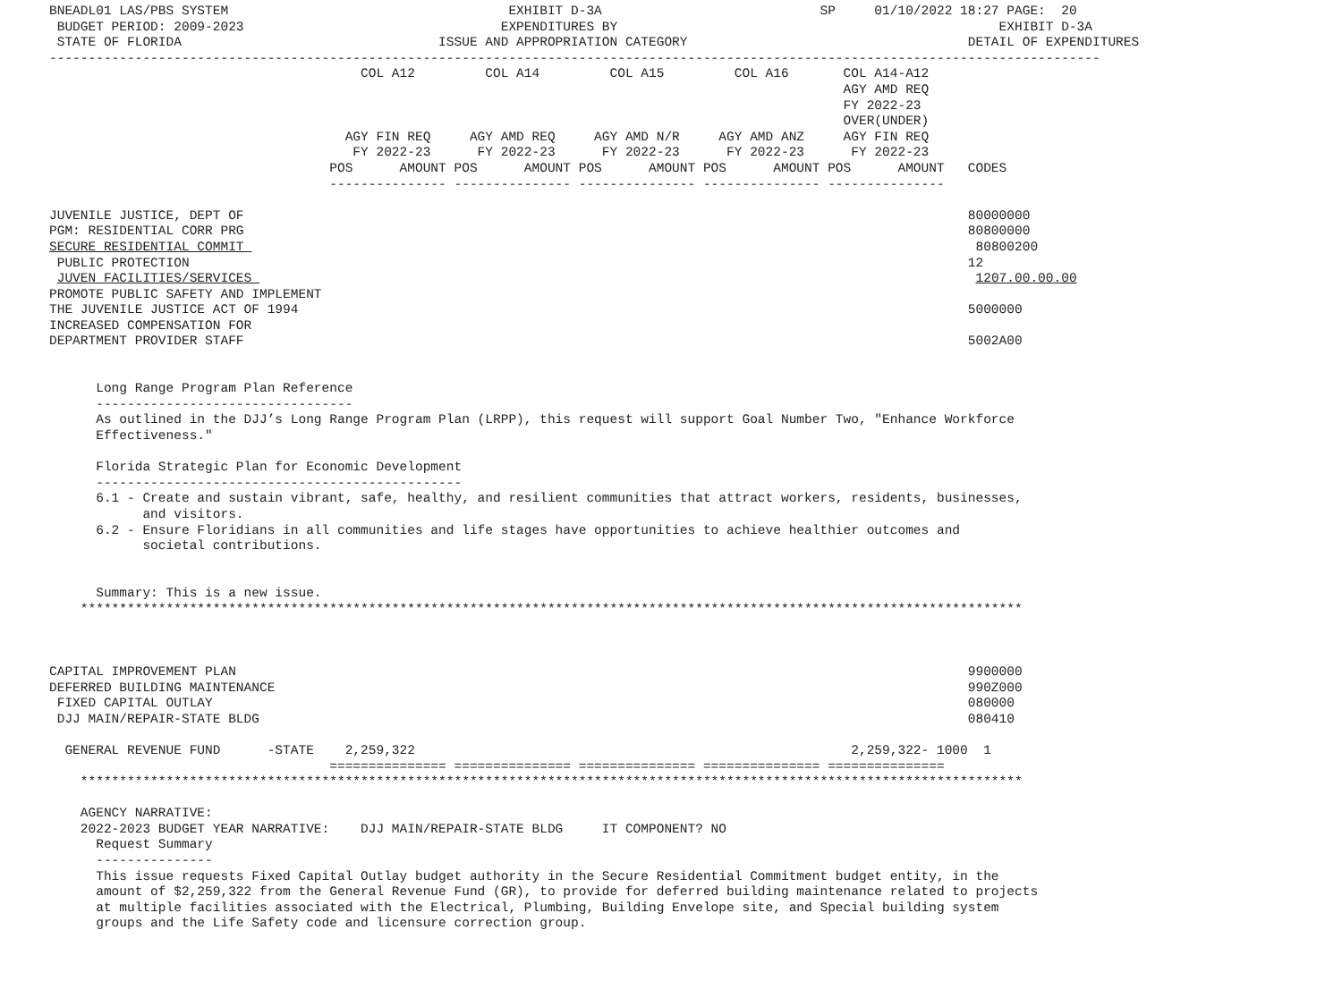BNEADL01 LAS/PBS SYSTEM                                    EXHIBIT D-3A                            SP     01/10/2022 18:27 PAGE:  20
 BUDGET PERIOD: 2009-2023                                 EXPENDITURES BY                                                 EXHIBIT D-3A
 STATE OF FLORIDA                                 ISSUE AND APPROPRIATION CATEGORY                                    DETAIL OF EXPENDITURES
---------------------------------------------------------------------------------------------------------------------------------------
                                        COL A12         COL A14         COL A15         COL A16       COL A14-A12
                                                                                                      AGY AMD REQ
                                                                                                      FY 2022-23
                                                                                                      OVER(UNDER)
                                      AGY FIN REQ     AGY AMD REQ     AGY AMD N/R     AGY AMD ANZ     AGY FIN REQ
                                       FY 2022-23      FY 2022-23      FY 2022-23      FY 2022-23      FY 2022-23
                                    POS      AMOUNT POS      AMOUNT POS      AMOUNT POS      AMOUNT POS      AMOUNT   CODES
                                    --------------- --------------- --------------- --------------- ---------------

JUVENILE JUSTICE, DEPT OF                                                                                             80000000
PGM: RESIDENTIAL CORR PRG                                                                                             80800000
SECURE RESIDENTIAL COMMIT                                                                                              80800200
 PUBLIC PROTECTION                                                                                                    12
 JUVEN FACILITIES/SERVICES                                                                                             1207.00.00.00
PROMOTE PUBLIC SAFETY AND IMPLEMENT
THE JUVENILE JUSTICE ACT OF 1994                                                                                      5000000
INCREASED COMPENSATION FOR
DEPARTMENT PROVIDER STAFF                                                                                             5002A00


      Long Range Program Plan Reference
      ---------------------------------
      As outlined in the DJJ’s Long Range Program Plan (LRPP), this request will support Goal Number Two, "Enhance Workforce
      Effectiveness."

      Florida Strategic Plan for Economic Development
      -----------------------------------------------
      6.1 - Create and sustain vibrant, safe, healthy, and resilient communities that attract workers, residents, businesses,
            and visitors.
      6.2 - Ensure Floridians in all communities and life stages have opportunities to achieve healthier outcomes and
            societal contributions.


      Summary: This is a new issue.
    *************************************************************************************************************************



CAPITAL IMPROVEMENT PLAN                                                                                              9900000
DEFERRED BUILDING MAINTENANCE                                                                                         990Z000
 FIXED CAPITAL OUTLAY                                                                                                 080000
 DJJ MAIN/REPAIR-STATE BLDG                                                                                           080410

  GENERAL REVENUE FUND      -STATE    2,259,322                                                        2,259,322- 1000  1
                                    =============== =============== =============== =============== ===============
    *************************************************************************************************************************

    AGENCY NARRATIVE:
    2022-2023 BUDGET YEAR NARRATIVE:    DJJ MAIN/REPAIR-STATE BLDG     IT COMPONENT? NO
      Request Summary
      ---------------
      This issue requests Fixed Capital Outlay budget authority in the Secure Residential Commitment budget entity, in the
      amount of $2,259,322 from the General Revenue Fund (GR), to provide for deferred building maintenance related to projects
      at multiple facilities associated with the Electrical, Plumbing, Building Envelope site, and Special building system
      groups and the Life Safety code and licensure correction group.